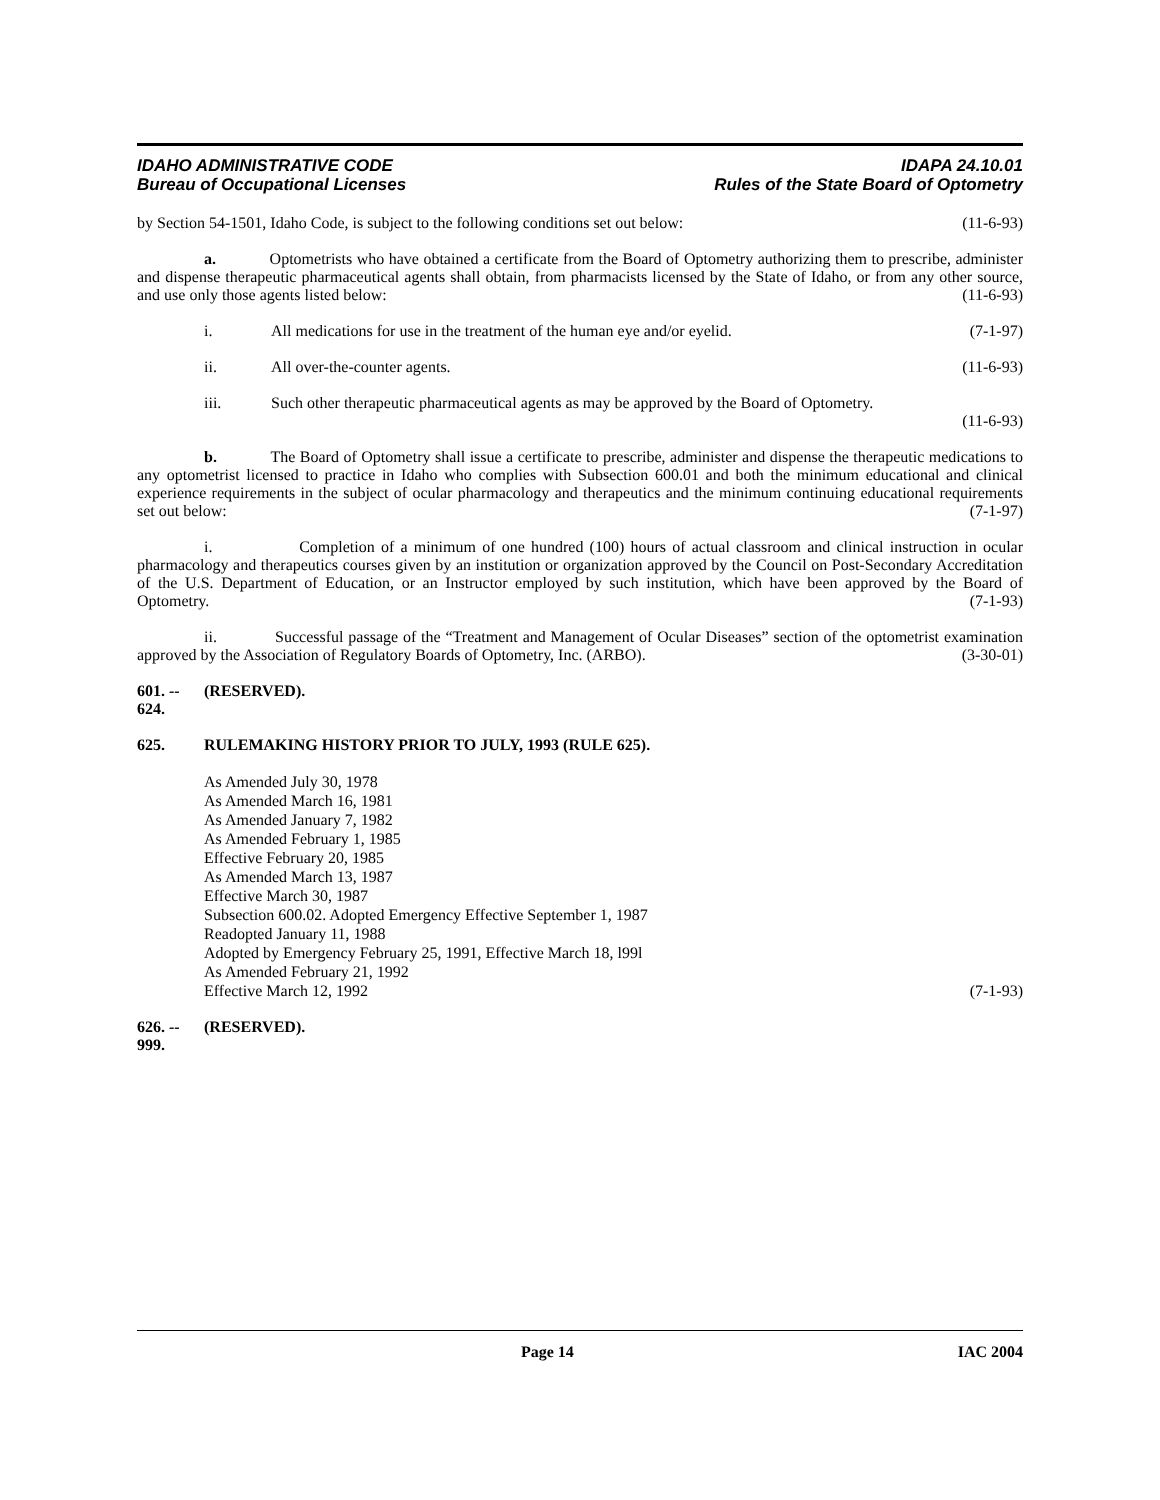IDAHO ADMINISTRATIVE CODE
Bureau of Occupational Licenses
IDAPA 24.10.01
Rules of the State Board of Optometry
by Section 54-1501, Idaho Code, is subject to the following conditions set out below: (11-6-93)
a. Optometrists who have obtained a certificate from the Board of Optometry authorizing them to prescribe, administer and dispense therapeutic pharmaceutical agents shall obtain, from pharmacists licensed by the State of Idaho, or from any other source, and use only those agents listed below: (11-6-93)
i. All medications for use in the treatment of the human eye and/or eyelid. (7-1-97)
ii. All over-the-counter agents. (11-6-93)
iii. Such other therapeutic pharmaceutical agents as may be approved by the Board of Optometry.
(11-6-93)
b. The Board of Optometry shall issue a certificate to prescribe, administer and dispense the therapeutic medications to any optometrist licensed to practice in Idaho who complies with Subsection 600.01 and both the minimum educational and clinical experience requirements in the subject of ocular pharmacology and therapeutics and the minimum continuing educational requirements set out below: (7-1-97)
i. Completion of a minimum of one hundred (100) hours of actual classroom and clinical instruction in ocular pharmacology and therapeutics courses given by an institution or organization approved by the Council on Post-Secondary Accreditation of the U.S. Department of Education, or an Instructor employed by such institution, which have been approved by the Board of Optometry. (7-1-93)
ii. Successful passage of the “Treatment and Management of Ocular Diseases” section of the optometrist examination approved by the Association of Regulatory Boards of Optometry, Inc. (ARBO). (3-30-01)
601. -- 624. (RESERVED).
625. RULEMAKING HISTORY PRIOR TO JULY, 1993 (RULE 625).
As Amended July 30, 1978
As Amended March 16, 1981
As Amended January 7, 1982
As Amended February 1, 1985
Effective February 20, 1985
As Amended March 13, 1987
Effective March 30, 1987
Subsection 600.02. Adopted Emergency Effective September 1, 1987
Readopted January 11, 1988
Adopted by Emergency February 25, 1991, Effective March 18, l99l
As Amended February 21, 1992
Effective March 12, 1992 (7-1-93)
626. -- 999. (RESERVED).
Page 14 IAC 2004